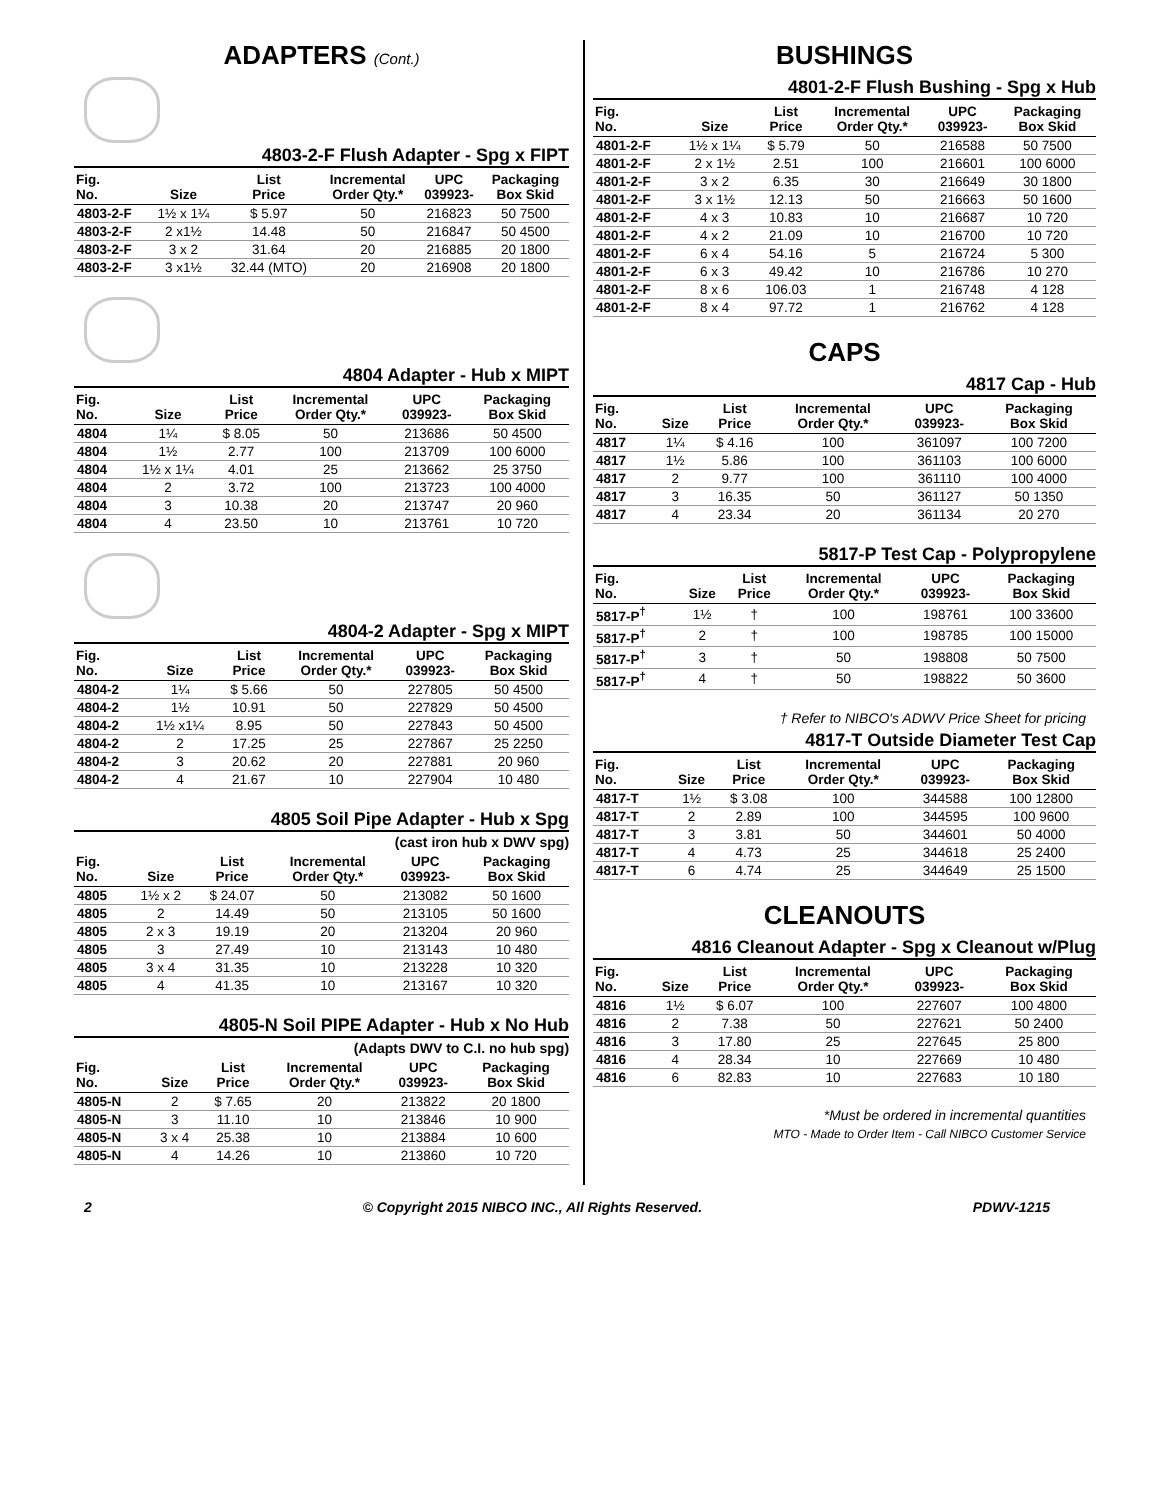ADAPTERS (Cont.)
4803-2-F Flush Adapter - Spg x FIPT
| Fig. No. | Size | List Price | Incremental Order Qty.* | UPC 039923- | Packaging Box Skid |
| --- | --- | --- | --- | --- | --- |
| 4803-2-F | 1½ x 1¼ | $ 5.97 | 50 | 216823 | 50 7500 |
| 4803-2-F | 2 x1½ | 14.48 | 50 | 216847 | 50 4500 |
| 4803-2-F | 3 x 2 | 31.64 | 20 | 216885 | 20 1800 |
| 4803-2-F | 3 x1½ | 32.44 (MTO) | 20 | 216908 | 20 1800 |
4804 Adapter - Hub x MIPT
| Fig. No. | Size | List Price | Incremental Order Qty.* | UPC 039923- | Packaging Box Skid |
| --- | --- | --- | --- | --- | --- |
| 4804 | 1¼ | $ 8.05 | 50 | 213686 | 50 4500 |
| 4804 | 1½ | 2.77 | 100 | 213709 | 100 6000 |
| 4804 | 1½ x 1¼ | 4.01 | 25 | 213662 | 25 3750 |
| 4804 | 2 | 3.72 | 100 | 213723 | 100 4000 |
| 4804 | 3 | 10.38 | 20 | 213747 | 20 960 |
| 4804 | 4 | 23.50 | 10 | 213761 | 10 720 |
4804-2 Adapter - Spg x MIPT
| Fig. No. | Size | List Price | Incremental Order Qty.* | UPC 039923- | Packaging Box Skid |
| --- | --- | --- | --- | --- | --- |
| 4804-2 | 1¼ | $ 5.66 | 50 | 227805 | 50 4500 |
| 4804-2 | 1½ | 10.91 | 50 | 227829 | 50 4500 |
| 4804-2 | 1½ x1¼ | 8.95 | 50 | 227843 | 50 4500 |
| 4804-2 | 2 | 17.25 | 25 | 227867 | 25 2250 |
| 4804-2 | 3 | 20.62 | 20 | 227881 | 20 960 |
| 4804-2 | 4 | 21.67 | 10 | 227904 | 10 480 |
4805 Soil Pipe Adapter - Hub x Spg
(cast iron hub x DWV spg)
| Fig. No. | Size | List Price | Incremental Order Qty.* | UPC 039923- | Packaging Box Skid |
| --- | --- | --- | --- | --- | --- |
| 4805 | 1½ x 2 | $ 24.07 | 50 | 213082 | 50 1600 |
| 4805 | 2 | 14.49 | 50 | 213105 | 50 1600 |
| 4805 | 2 x 3 | 19.19 | 20 | 213204 | 20 960 |
| 4805 | 3 | 27.49 | 10 | 213143 | 10 480 |
| 4805 | 3 x 4 | 31.35 | 10 | 213228 | 10 320 |
| 4805 | 4 | 41.35 | 10 | 213167 | 10 320 |
4805-N Soil PIPE Adapter - Hub x No Hub
(Adapts DWV to C.I. no hub spg)
| Fig. No. | Size | List Price | Incremental Order Qty.* | UPC 039923- | Packaging Box Skid |
| --- | --- | --- | --- | --- | --- |
| 4805-N | 2 | $ 7.65 | 20 | 213822 | 20 1800 |
| 4805-N | 3 | 11.10 | 10 | 213846 | 10 900 |
| 4805-N | 3 x 4 | 25.38 | 10 | 213884 | 10 600 |
| 4805-N | 4 | 14.26 | 10 | 213860 | 10 720 |
BUSHINGS
4801-2-F Flush Bushing - Spg x Hub
| Fig. No. | Size | List Price | Incremental Order Qty.* | UPC 039923- | Packaging Box Skid |
| --- | --- | --- | --- | --- | --- |
| 4801-2-F | 1½ x 1¼ | $ 5.79 | 50 | 216588 | 50 7500 |
| 4801-2-F | 2 x 1½ | 2.51 | 100 | 216601 | 100 6000 |
| 4801-2-F | 3 x 2 | 6.35 | 30 | 216649 | 30 1800 |
| 4801-2-F | 3 x 1½ | 12.13 | 50 | 216663 | 50 1600 |
| 4801-2-F | 4 x 3 | 10.83 | 10 | 216687 | 10 720 |
| 4801-2-F | 4 x 2 | 21.09 | 10 | 216700 | 10 720 |
| 4801-2-F | 6 x 4 | 54.16 | 5 | 216724 | 5 300 |
| 4801-2-F | 6 x 3 | 49.42 | 10 | 216786 | 10 270 |
| 4801-2-F | 8 x 6 | 106.03 | 1 | 216748 | 4 128 |
| 4801-2-F | 8 x 4 | 97.72 | 1 | 216762 | 4 128 |
CAPS
4817 Cap - Hub
| Fig. No. | Size | List Price | Incremental Order Qty.* | UPC 039923- | Packaging Box Skid |
| --- | --- | --- | --- | --- | --- |
| 4817 | 1¼ | $ 4.16 | 100 | 361097 | 100 7200 |
| 4817 | 1½ | 5.86 | 100 | 361103 | 100 6000 |
| 4817 | 2 | 9.77 | 100 | 361110 | 100 4000 |
| 4817 | 3 | 16.35 | 50 | 361127 | 50 1350 |
| 4817 | 4 | 23.34 | 20 | 361134 | 20 270 |
5817-P Test Cap - Polypropylene
| Fig. No. | Size | List Price | Incremental Order Qty.* | UPC 039923- | Packaging Box Skid |
| --- | --- | --- | --- | --- | --- |
| 5817-P<sup>†</sup> | 1½ | † | 100 | 198761 | 100 33600 |
| 5817-P<sup>†</sup> | 2 | † | 100 | 198785 | 100 15000 |
| 5817-P<sup>†</sup> | 3 | † | 50 | 198808 | 50 7500 |
| 5817-P<sup>†</sup> | 4 | † | 50 | 198822 | 50 3600 |
† Refer to NIBCO's ADWV Price Sheet for pricing
4817-T Outside Diameter Test Cap
| Fig. No. | Size | List Price | Incremental Order Qty.* | UPC 039923- | Packaging Box Skid |
| --- | --- | --- | --- | --- | --- |
| 4817-T | 1½ | $ 3.08 | 100 | 344588 | 100 12800 |
| 4817-T | 2 | 2.89 | 100 | 344595 | 100 9600 |
| 4817-T | 3 | 3.81 | 50 | 344601 | 50 4000 |
| 4817-T | 4 | 4.73 | 25 | 344618 | 25 2400 |
| 4817-T | 6 | 4.74 | 25 | 344649 | 25 1500 |
CLEANOUTS
4816 Cleanout Adapter - Spg x Cleanout w/Plug
| Fig. No. | Size | List Price | Incremental Order Qty.* | UPC 039923- | Packaging Box Skid |
| --- | --- | --- | --- | --- | --- |
| 4816 | 1½ | $ 6.07 | 100 | 227607 | 100 4800 |
| 4816 | 2 | 7.38 | 50 | 227621 | 50 2400 |
| 4816 | 3 | 17.80 | 25 | 227645 | 25 800 |
| 4816 | 4 | 28.34 | 10 | 227669 | 10 480 |
| 4816 | 6 | 82.83 | 10 | 227683 | 10 180 |
*Must be ordered in incremental quantities
MTO - Made to Order Item - Call NIBCO Customer Service
2 © Copyright 2015 NIBCO INC., All Rights Reserved. PDWV-1215